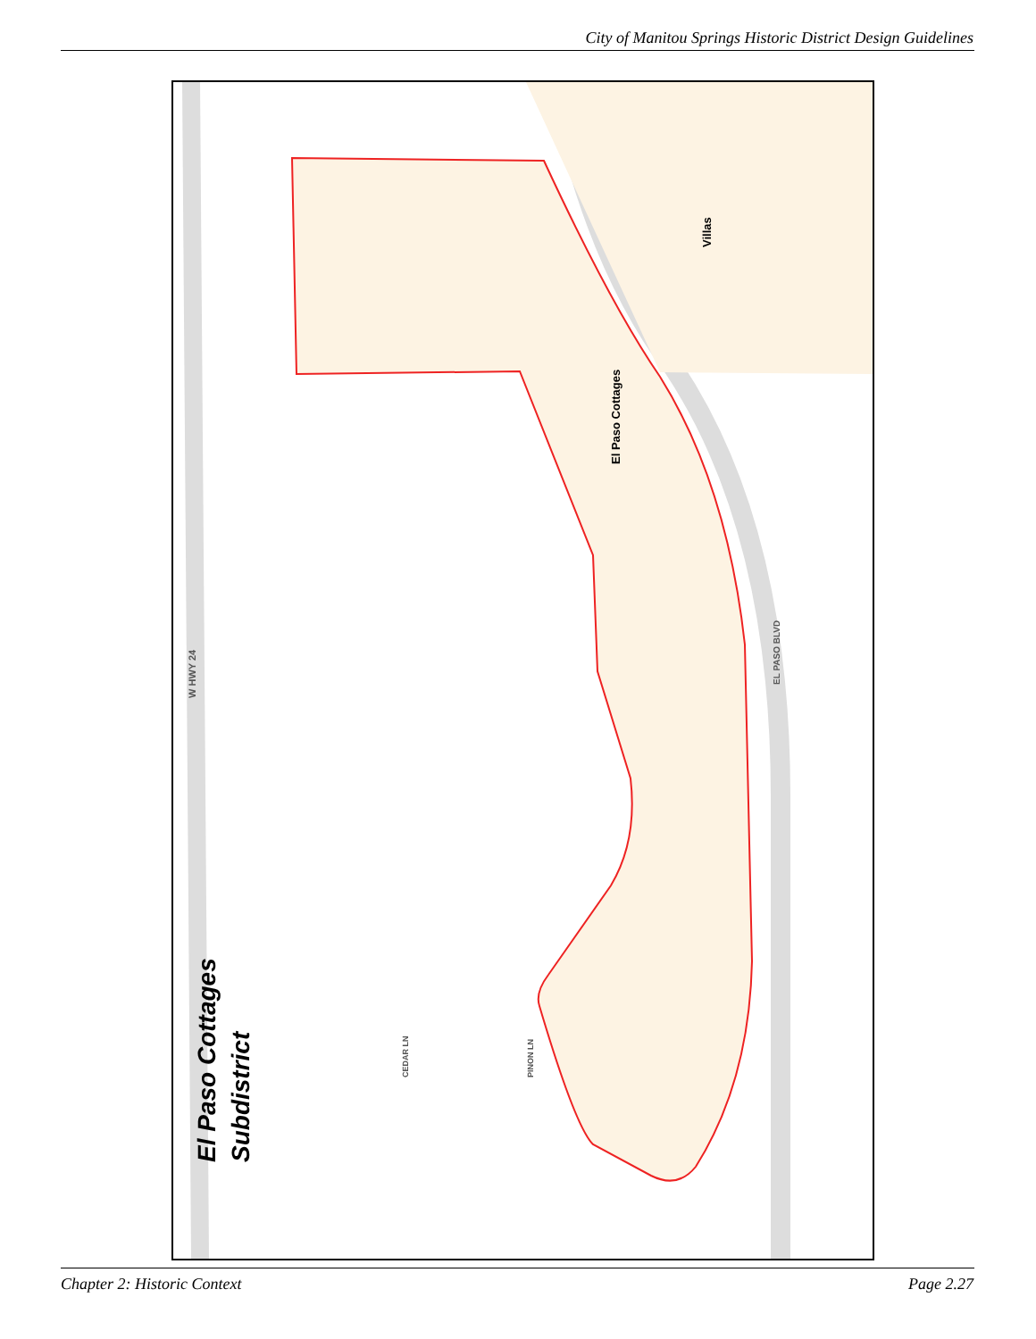City of Manitou Springs Historic District Design Guidelines
W HWY 24
El Paso Cottages Subdistrict
Villas
El Paso Cottages
EL PASO BLVD
CEDAR LN PINON LN
Chapter 2: Historic Context Page 2.27